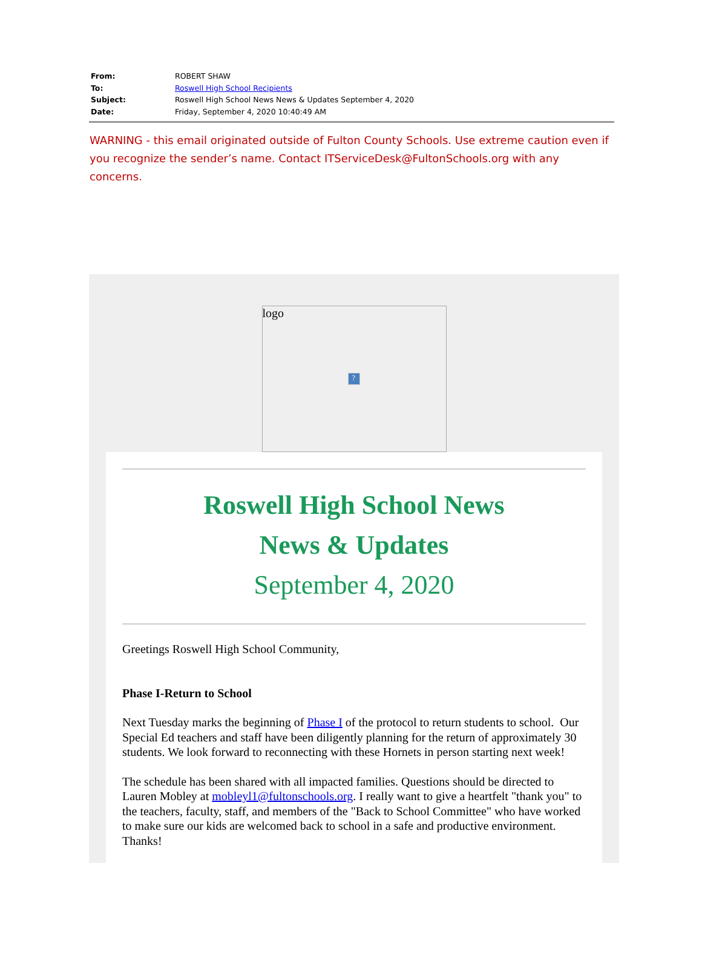| From: | ROBERT SHAW |
| To: | Roswell High School Recipients |
| Subject: | Roswell High School News News & Updates September 4, 2020 |
| Date: | Friday, September 4, 2020 10:40:49 AM |
WARNING - this email originated outside of Fulton County Schools. Use extreme caution even if you recognize the sender’s name. Contact ITServiceDesk@FultonSchools.org with any concerns.
logo
?
Roswell High School News
News & Updates
September 4, 2020
Greetings Roswell High School Community,
Phase I-Return to School
Next Tuesday marks the beginning of Phase I of the protocol to return students to school. Our Special Ed teachers and staff have been diligently planning for the return of approximately 30 students. We look forward to reconnecting with these Hornets in person starting next week!
The schedule has been shared with all impacted families. Questions should be directed to Lauren Mobley at mobleyl1@fultonschools.org. I really want to give a heartfelt "thank you" to the teachers, faculty, staff, and members of the "Back to School Committee" who have worked to make sure our kids are welcomed back to school in a safe and productive environment. Thanks!